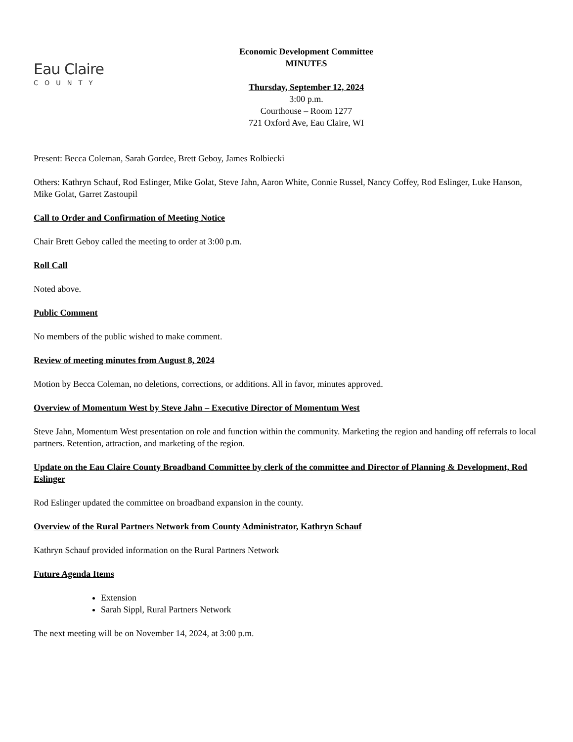Eau Claire
COUNTY
Economic Development Committee
MINUTES
Thursday, September 12, 2024
3:00 p.m.
Courthouse – Room 1277
721 Oxford Ave, Eau Claire, WI
Present: Becca Coleman, Sarah Gordee, Brett Geboy, James Rolbiecki
Others: Kathryn Schauf, Rod Eslinger, Mike Golat, Steve Jahn, Aaron White, Connie Russel, Nancy Coffey, Rod Eslinger, Luke Hanson, Mike Golat, Garret Zastoupil
Call to Order and Confirmation of Meeting Notice
Chair Brett Geboy called the meeting to order at 3:00 p.m.
Roll Call
Noted above.
Public Comment
No members of the public wished to make comment.
Review of meeting minutes from August 8, 2024
Motion by Becca Coleman, no deletions, corrections, or additions. All in favor, minutes approved.
Overview of Momentum West by Steve Jahn – Executive Director of Momentum West
Steve Jahn, Momentum West presentation on role and function within the community. Marketing the region and handing off referrals to local partners. Retention, attraction, and marketing of the region.
Update on the Eau Claire County Broadband Committee by clerk of the committee and Director of Planning & Development, Rod Eslinger
Rod Eslinger updated the committee on broadband expansion in the county.
Overview of the Rural Partners Network from County Administrator, Kathryn Schauf
Kathryn Schauf provided information on the Rural Partners Network
Future Agenda Items
Extension
Sarah Sippl, Rural Partners Network
The next meeting will be on November 14, 2024, at 3:00 p.m.